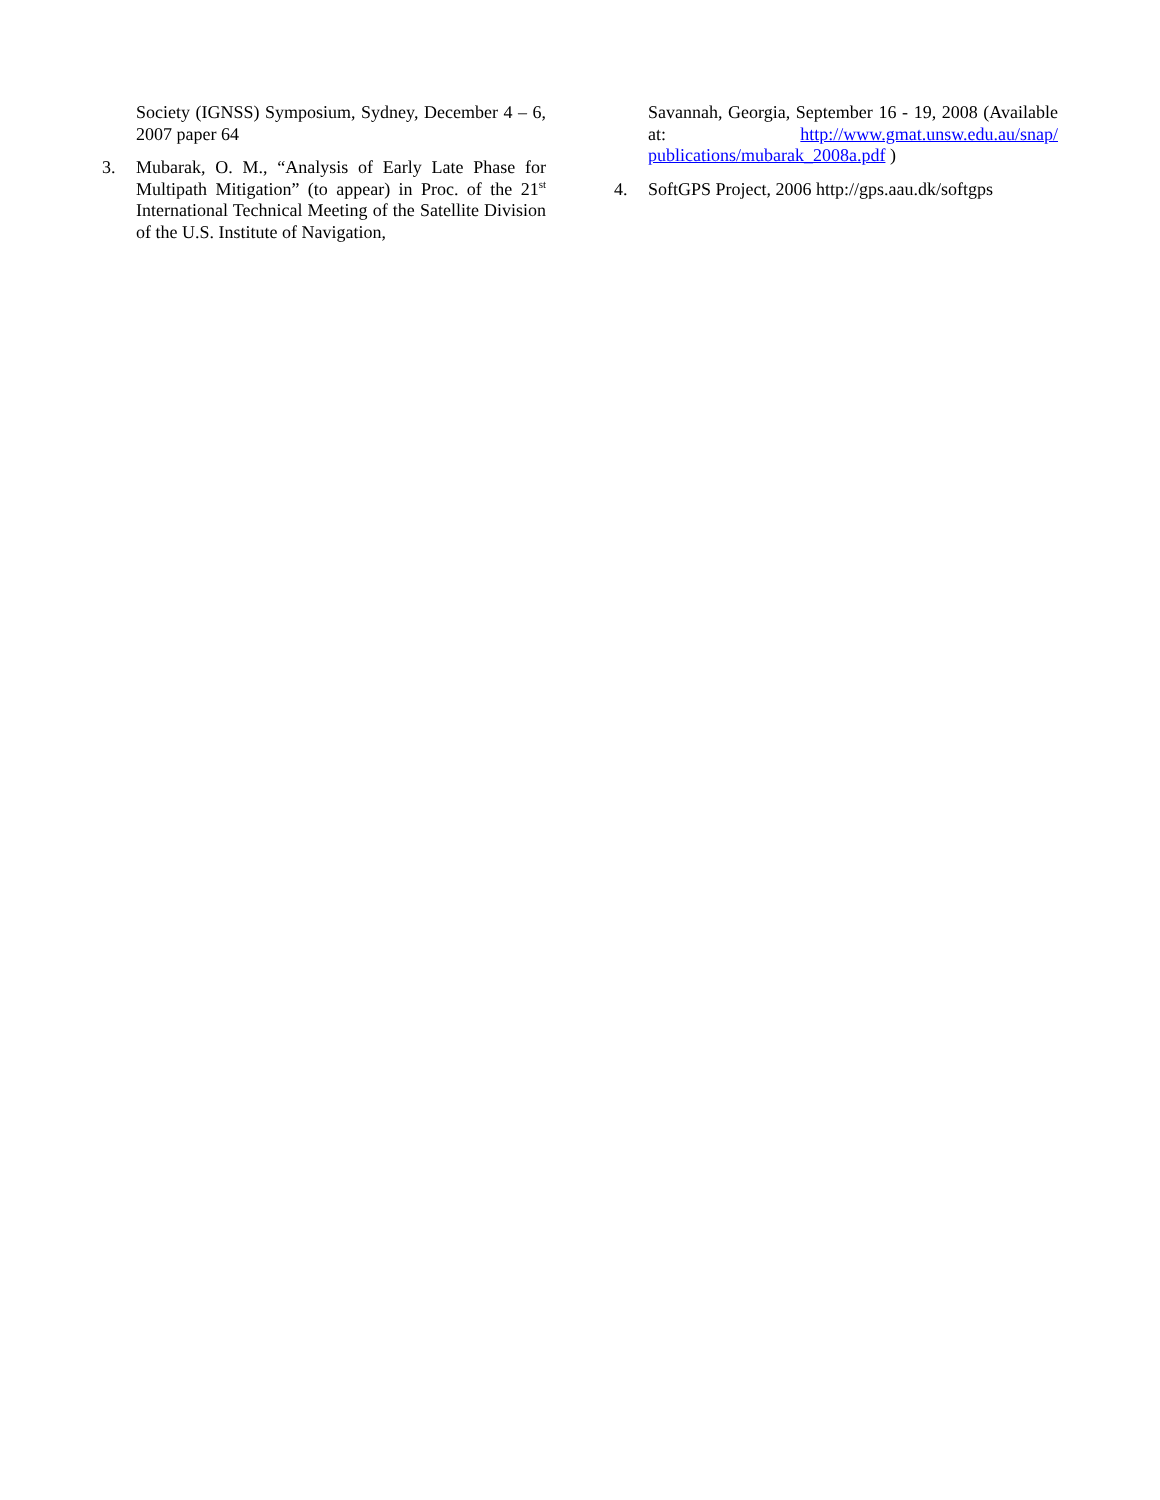Society (IGNSS) Symposium, Sydney, December 4 – 6, 2007 paper 64
3. Mubarak, O. M., “Analysis of Early Late Phase for Multipath Mitigation” (to appear) in Proc. of the 21<sup>st</sup> International Technical Meeting of the Satellite Division of the U.S. Institute of Navigation,
Savannah, Georgia, September 16 - 19, 2008 (Available at: http://www.gmat.unsw.edu.au/snap/ publications/mubarak_2008a.pdf )
4. SoftGPS Project, 2006 http://gps.aau.dk/softgps